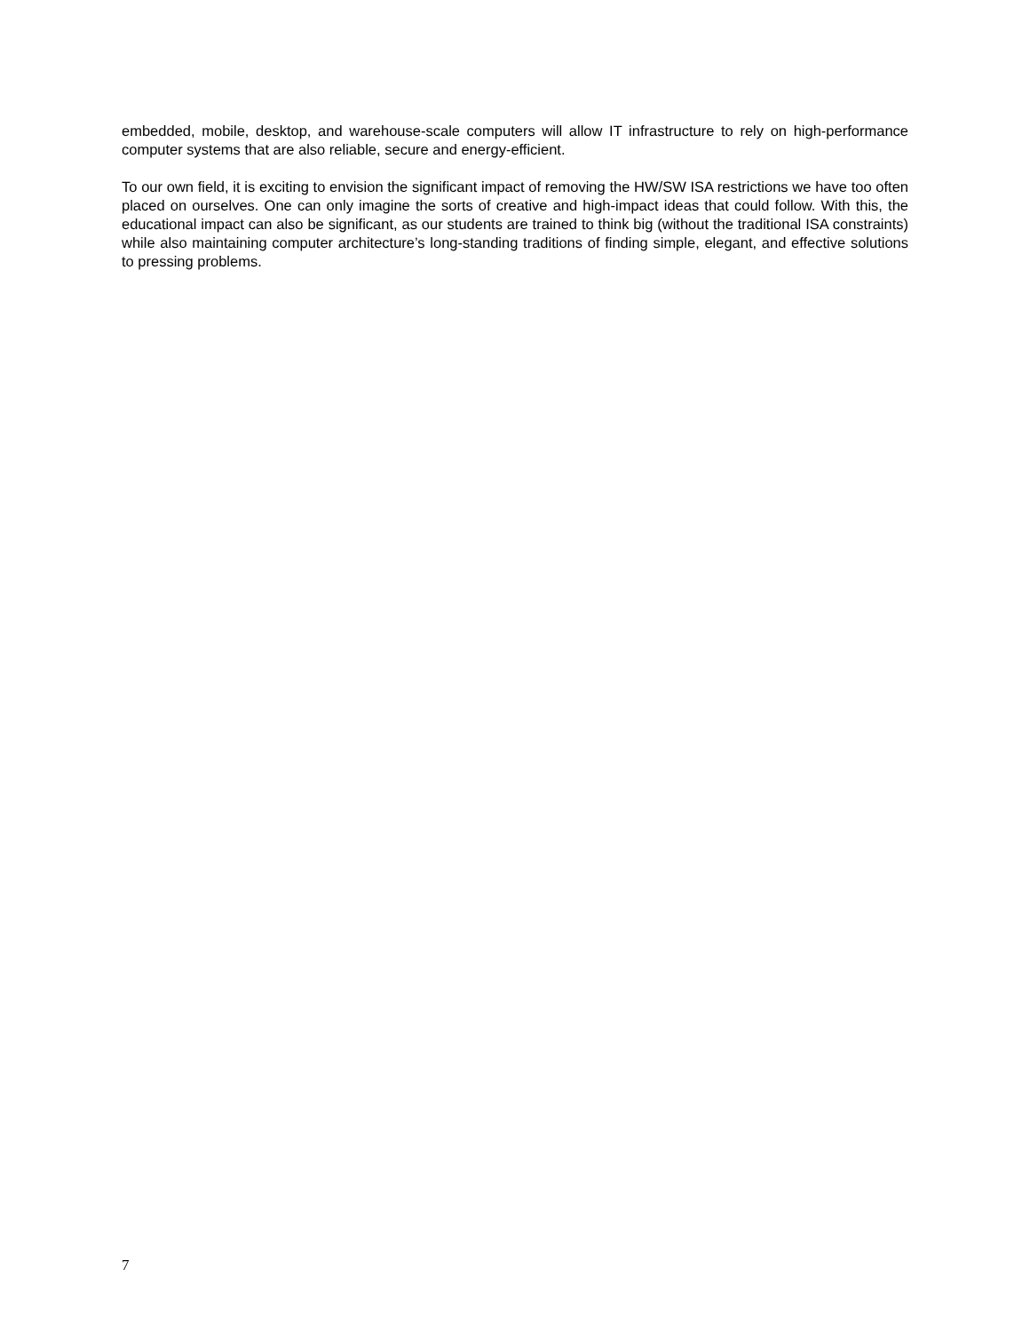embedded, mobile, desktop, and warehouse-scale computers will allow IT infrastructure to rely on high-performance computer systems that are also reliable, secure and energy-efficient.
To our own field, it is exciting to envision the significant impact of removing the HW/SW ISA restrictions we have too often placed on ourselves. One can only imagine the sorts of creative and high-impact ideas that could follow. With this, the educational impact can also be significant, as our students are trained to think big (without the traditional ISA constraints) while also maintaining computer architecture’s long-standing traditions of finding simple, elegant, and effective solutions to pressing problems.
7